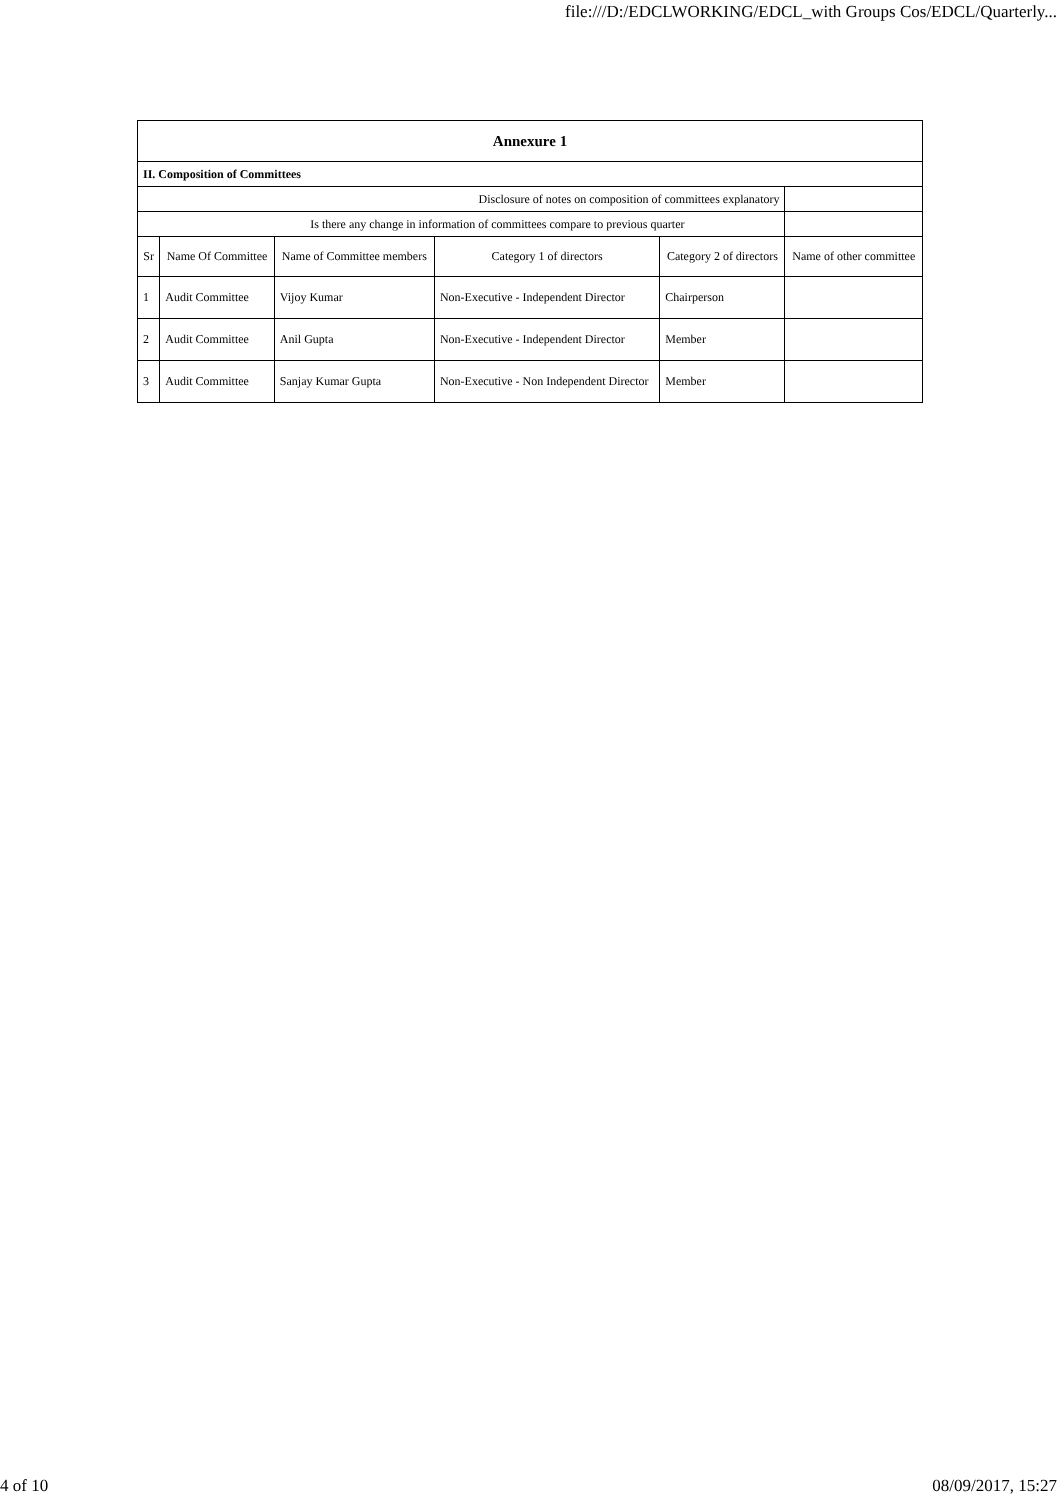file:///D:/EDCLWORKING/EDCL_with Groups Cos/EDCL/Quarterly...
| Annexure 1 | | | | | |
| --- | --- | --- | --- | --- | --- |
| II. Composition of Committees | | | | | |
| Disclosure of notes on composition of committees explanatory | | | | | |
| Is there any change in information of committees compare to previous quarter | | | | | |
| Sr | Name Of Committee | Name of Committee members | Category 1 of directors | Category 2 of directors | Name of other committee |
| 1 | Audit Committee | Vijoy Kumar | Non-Executive - Independent Director | Chairperson | |
| 2 | Audit Committee | Anil Gupta | Non-Executive - Independent Director | Member | |
| 3 | Audit Committee | Sanjay Kumar Gupta | Non-Executive - Non Independent Director | Member | |
4 of 10 08/09/2017, 15:27